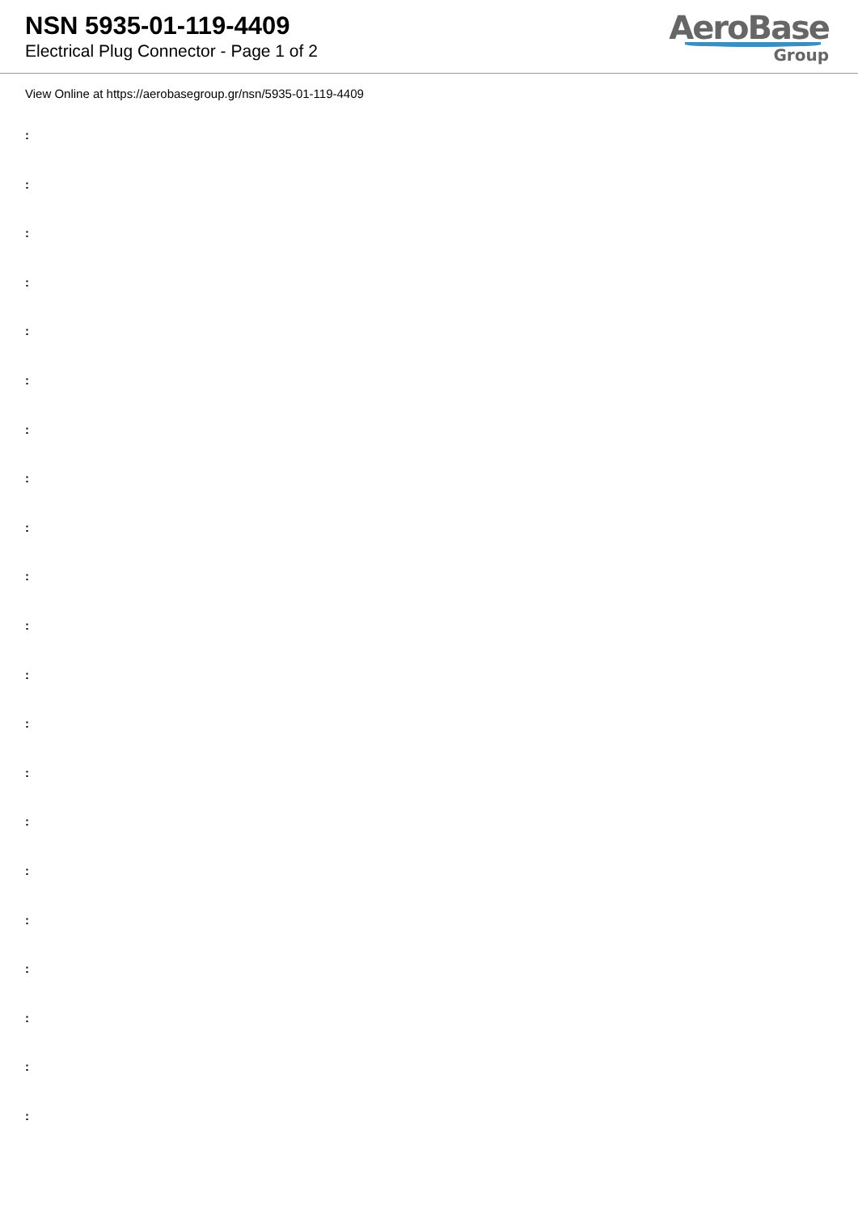NSN 5935-01-119-4409
Electrical Plug Connector - Page 1 of 2
AeroBase
Group
View Online at https://aerobasegroup.gr/nsn/5935-01-119-4409
:
:
:
:
:
:
:
:
:
:
:
:
:
:
:
:
:
:
:
:
: